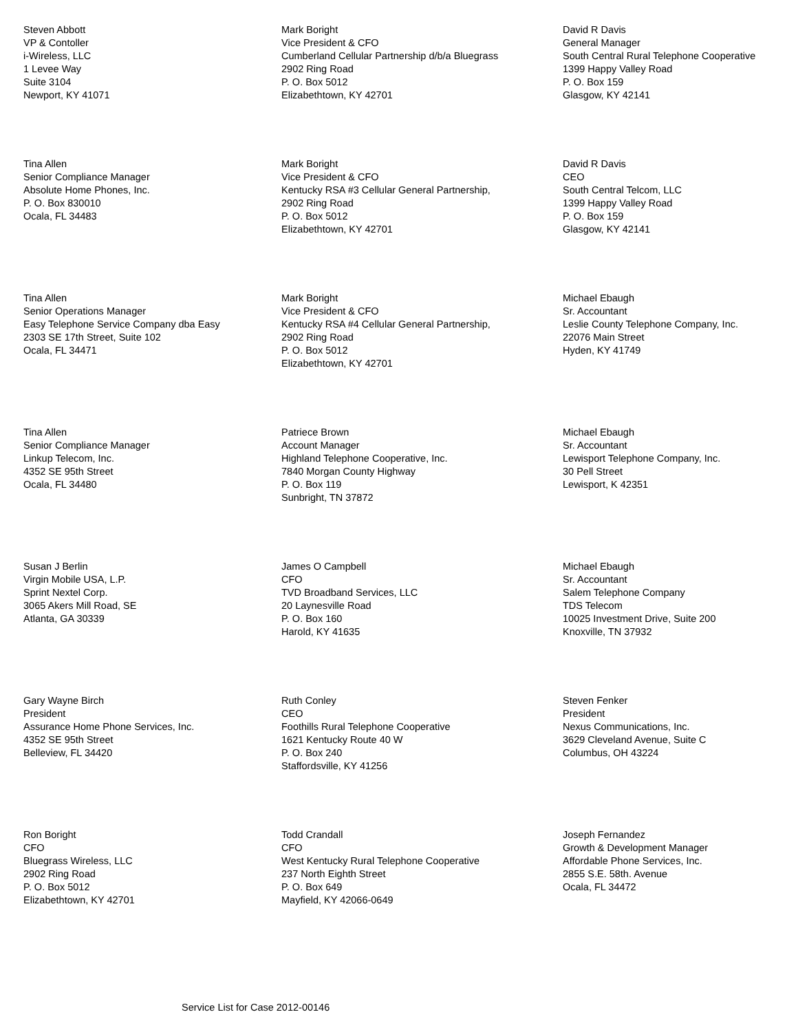Steven Abbott
VP & Contoller
i-Wireless, LLC
1 Levee Way
Suite 3104
Newport, KY 41071
Mark Boright
Vice President & CFO
Cumberland Cellular Partnership d/b/a Bluegrass
2902 Ring Road
P. O. Box 5012
Elizabethtown, KY 42701
David R Davis
General Manager
South Central Rural Telephone Cooperative
1399 Happy Valley Road
P. O. Box 159
Glasgow, KY 42141
Tina Allen
Senior Compliance Manager
Absolute Home Phones, Inc.
P. O. Box 830010
Ocala, FL 34483
Mark Boright
Vice President & CFO
Kentucky RSA #3 Cellular General Partnership,
2902 Ring Road
P. O. Box 5012
Elizabethtown, KY 42701
David R Davis
CEO
South Central Telcom, LLC
1399 Happy Valley Road
P. O. Box 159
Glasgow, KY 42141
Tina Allen
Senior Operations Manager
Easy Telephone Service Company dba Easy
2303 SE 17th Street, Suite 102
Ocala, FL 34471
Mark Boright
Vice President & CFO
Kentucky RSA #4 Cellular General Partnership,
2902 Ring Road
P. O. Box 5012
Elizabethtown, KY 42701
Michael Ebaugh
Sr. Accountant
Leslie County Telephone Company, Inc.
22076 Main Street
Hyden, KY 41749
Tina Allen
Senior Compliance Manager
Linkup Telecom, Inc.
4352 SE 95th Street
Ocala, FL 34480
Patriece Brown
Account Manager
Highland Telephone Cooperative, Inc.
7840 Morgan County Highway
P. O. Box 119
Sunbright, TN 37872
Michael Ebaugh
Sr. Accountant
Lewisport Telephone Company, Inc.
30 Pell Street
Lewisport, K 42351
Susan J Berlin
Virgin Mobile USA, L.P.
Sprint Nextel Corp.
3065 Akers Mill Road, SE
Atlanta, GA 30339
James O Campbell
CFO
TVD Broadband Services, LLC
20 Laynesville Road
P. O. Box 160
Harold, KY 41635
Michael Ebaugh
Sr. Accountant
Salem Telephone Company
TDS Telecom
10025 Investment Drive, Suite 200
Knoxville, TN 37932
Gary Wayne Birch
President
Assurance Home Phone Services, Inc.
4352 SE 95th Street
Belleview, FL 34420
Ruth Conley
CEO
Foothills Rural Telephone Cooperative
1621 Kentucky Route 40 W
P. O. Box 240
Staffordsville, KY 41256
Steven Fenker
President
Nexus Communications, Inc.
3629 Cleveland Avenue, Suite C
Columbus, OH 43224
Ron Boright
CFO
Bluegrass Wireless, LLC
2902 Ring Road
P. O. Box 5012
Elizabethtown, KY 42701
Todd Crandall
CFO
West Kentucky Rural Telephone Cooperative
237 North Eighth Street
P. O. Box 649
Mayfield, KY 42066-0649
Joseph Fernandez
Growth & Development Manager
Affordable Phone Services, Inc.
2855 S.E. 58th. Avenue
Ocala, FL 34472
Service List for Case 2012-00146